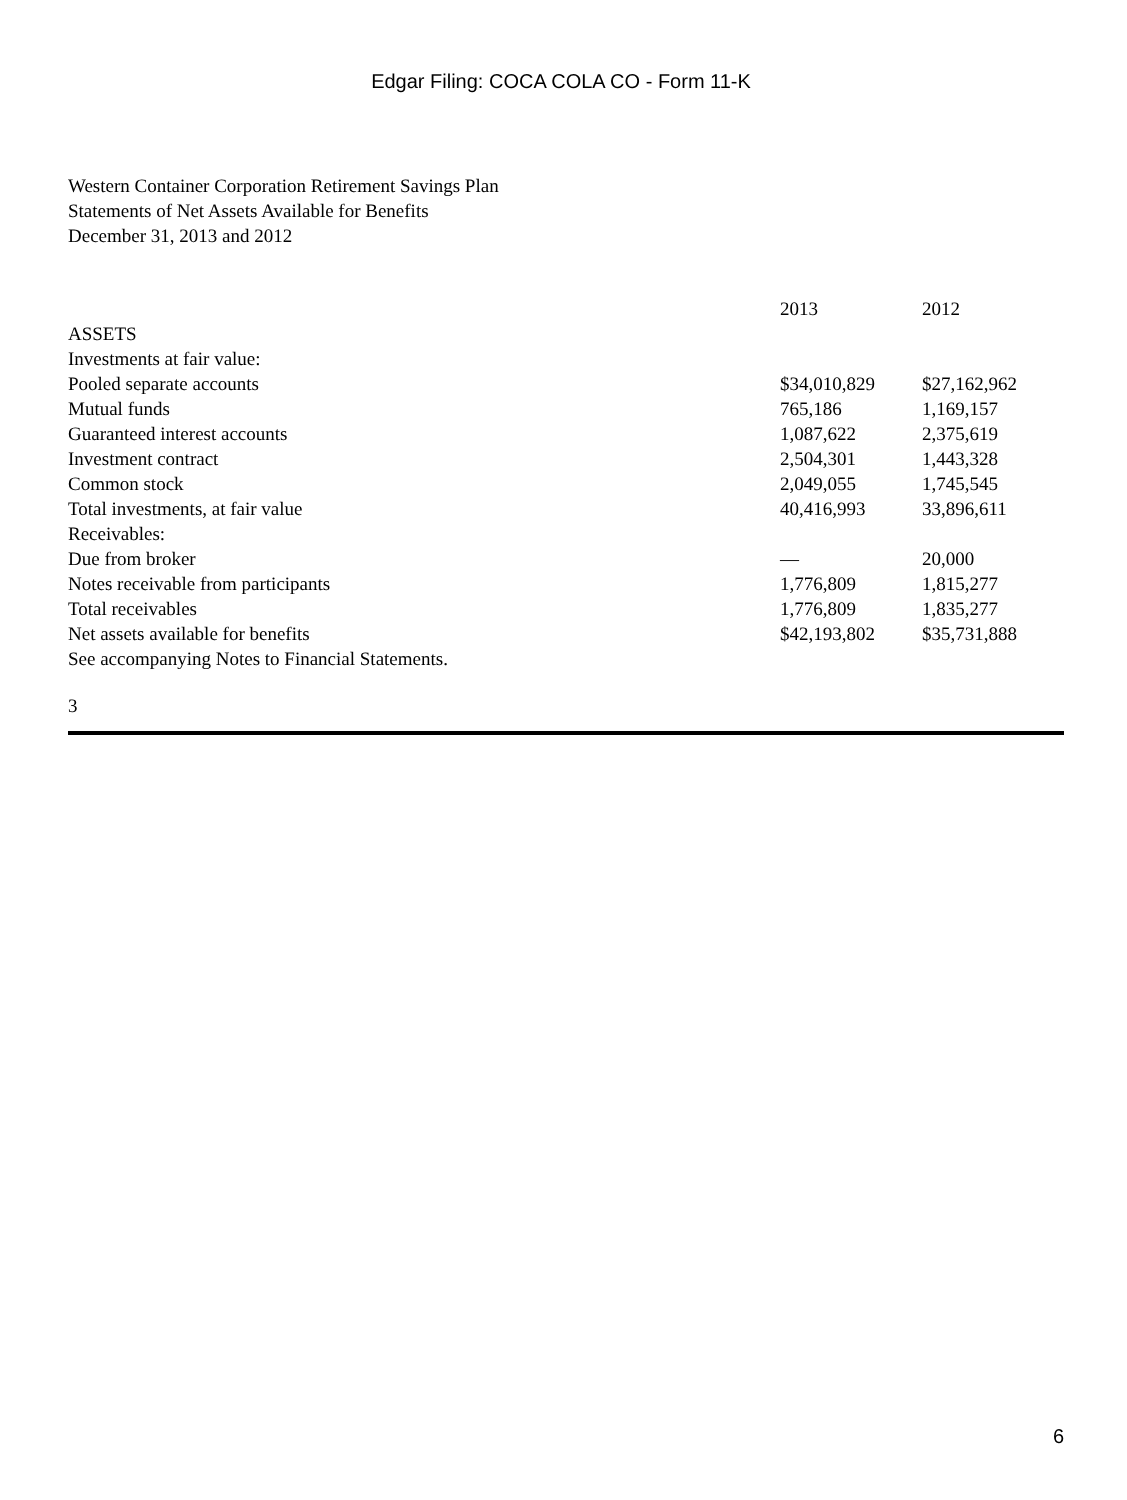Edgar Filing: COCA COLA CO - Form 11-K
Western Container Corporation Retirement Savings Plan
Statements of Net Assets Available for Benefits
December 31, 2013 and 2012
| | 2013 | 2012 |
| ASSETS | | |
| Investments at fair value: | | |
| Pooled separate accounts | $34,010,829 | $27,162,962 |
| Mutual funds | 765,186 | 1,169,157 |
| Guaranteed interest accounts | 1,087,622 | 2,375,619 |
| Investment contract | 2,504,301 | 1,443,328 |
| Common stock | 2,049,055 | 1,745,545 |
| Total investments, at fair value | 40,416,993 | 33,896,611 |
| Receivables: | | |
| Due from broker | — | 20,000 |
| Notes receivable from participants | 1,776,809 | 1,815,277 |
| Total receivables | 1,776,809 | 1,835,277 |
| Net assets available for benefits | $42,193,802 | $35,731,888 |
| See accompanying Notes to Financial Statements. | | |
3
6